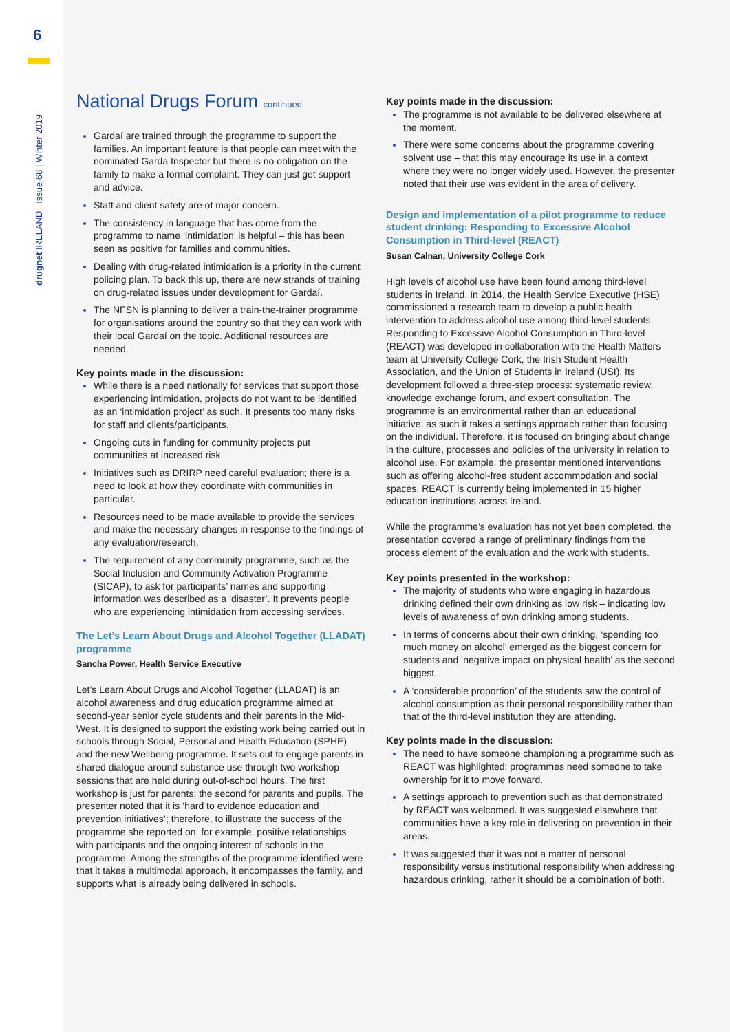6
drugnet IRELAND Issue 68 | Winter 2019
National Drugs Forum continued
Gardaí are trained through the programme to support the families. An important feature is that people can meet with the nominated Garda Inspector but there is no obligation on the family to make a formal complaint. They can just get support and advice.
Staff and client safety are of major concern.
The consistency in language that has come from the programme to name ‘intimidation’ is helpful – this has been seen as positive for families and communities.
Dealing with drug-related intimidation is a priority in the current policing plan. To back this up, there are new strands of training on drug-related issues under development for Gardaí.
The NFSN is planning to deliver a train-the-trainer programme for organisations around the country so that they can work with their local Gardaí on the topic. Additional resources are needed.
Key points made in the discussion:
While there is a need nationally for services that support those experiencing intimidation, projects do not want to be identified as an ‘intimidation project’ as such. It presents too many risks for staff and clients/participants.
Ongoing cuts in funding for community projects put communities at increased risk.
Initiatives such as DRIRP need careful evaluation; there is a need to look at how they coordinate with communities in particular.
Resources need to be made available to provide the services and make the necessary changes in response to the findings of any evaluation/research.
The requirement of any community programme, such as the Social Inclusion and Community Activation Programme (SICAP), to ask for participants’ names and supporting information was described as a ‘disaster’. It prevents people who are experiencing intimidation from accessing services.
The Let’s Learn About Drugs and Alcohol Together (LLADAT) programme
Sancha Power, Health Service Executive
Let’s Learn About Drugs and Alcohol Together (LLADAT) is an alcohol awareness and drug education programme aimed at second-year senior cycle students and their parents in the Mid-West. It is designed to support the existing work being carried out in schools through Social, Personal and Health Education (SPHE) and the new Wellbeing programme. It sets out to engage parents in shared dialogue around substance use through two workshop sessions that are held during out-of-school hours. The first workshop is just for parents; the second for parents and pupils. The presenter noted that it is ‘hard to evidence education and prevention initiatives’; therefore, to illustrate the success of the programme she reported on, for example, positive relationships with participants and the ongoing interest of schools in the programme. Among the strengths of the programme identified were that it takes a multimodal approach, it encompasses the family, and supports what is already being delivered in schools.
Key points made in the discussion:
The programme is not available to be delivered elsewhere at the moment.
There were some concerns about the programme covering solvent use – that this may encourage its use in a context where they were no longer widely used. However, the presenter noted that their use was evident in the area of delivery.
Design and implementation of a pilot programme to reduce student drinking: Responding to Excessive Alcohol Consumption in Third-level (REACT)
Susan Calnan, University College Cork
High levels of alcohol use have been found among third-level students in Ireland. In 2014, the Health Service Executive (HSE) commissioned a research team to develop a public health intervention to address alcohol use among third-level students. Responding to Excessive Alcohol Consumption in Third-level (REACT) was developed in collaboration with the Health Matters team at University College Cork, the Irish Student Health Association, and the Union of Students in Ireland (USI). Its development followed a three-step process: systematic review, knowledge exchange forum, and expert consultation. The programme is an environmental rather than an educational initiative; as such it takes a settings approach rather than focusing on the individual. Therefore, it is focused on bringing about change in the culture, processes and policies of the university in relation to alcohol use. For example, the presenter mentioned interventions such as offering alcohol-free student accommodation and social spaces. REACT is currently being implemented in 15 higher education institutions across Ireland.
While the programme’s evaluation has not yet been completed, the presentation covered a range of preliminary findings from the process element of the evaluation and the work with students.
Key points presented in the workshop:
The majority of students who were engaging in hazardous drinking defined their own drinking as low risk – indicating low levels of awareness of own drinking among students.
In terms of concerns about their own drinking, ‘spending too much money on alcohol’ emerged as the biggest concern for students and ‘negative impact on physical health’ as the second biggest.
A ‘considerable proportion’ of the students saw the control of alcohol consumption as their personal responsibility rather than that of the third-level institution they are attending.
Key points made in the discussion:
The need to have someone championing a programme such as REACT was highlighted; programmes need someone to take ownership for it to move forward.
A settings approach to prevention such as that demonstrated by REACT was welcomed. It was suggested elsewhere that communities have a key role in delivering on prevention in their areas.
It was suggested that it was not a matter of personal responsibility versus institutional responsibility when addressing hazardous drinking, rather it should be a combination of both.